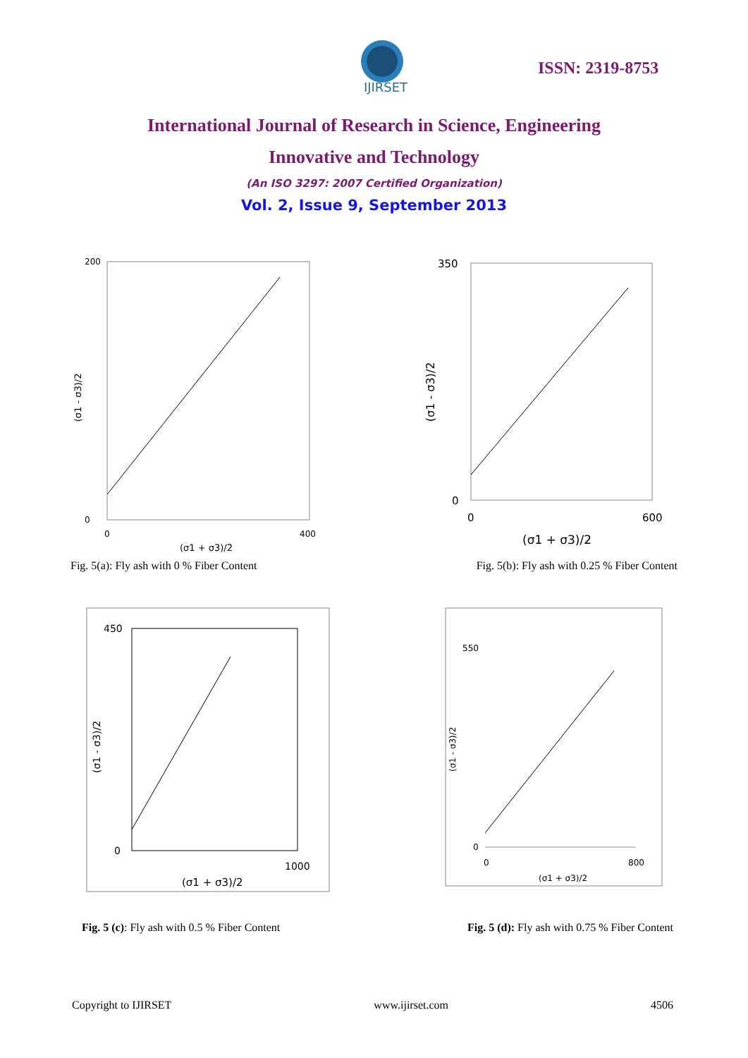IJIRSET
ISSN: 2319-8753
International Journal of Research in Science, Engineering
Innovative and Technology
(An ISO 3297: 2007 Certified Organization)
Vol. 2, Issue 9, September 2013
(σ1 - σ3)/2
(σ1 + σ3)/2
200
0
0
400
(σ1 - σ3)/2
(σ1 + σ3)/2
350
0
0
600
Fig. 5(a): Fly ash with 0 % Fiber Content
Fig. 5(b): Fly ash with 0.25 % Fiber Content
(σ1 - σ3)/2
(σ1 + σ3)/2
450
0
1000
(σ1 - σ3)/2
(σ1 + σ3)/2
550
0
0
800
Fig. 5 (c): Fly ash with 0.5 % Fiber Content
Fig. 5 (d): Fly ash with 0.75 % Fiber Content
Copyright to IJIRSET www.ijirset.com 4506